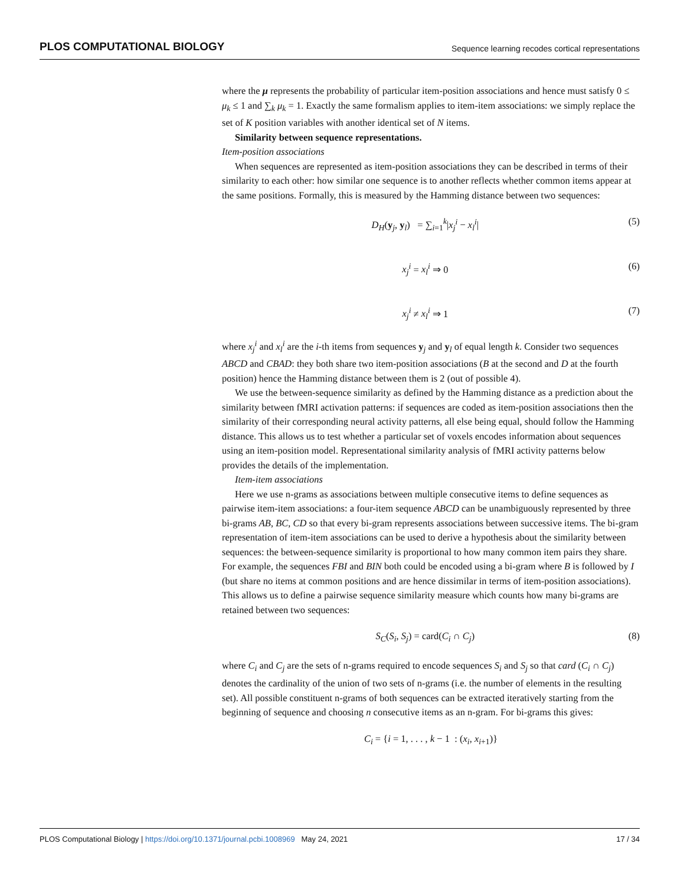PLOS COMPUTATIONAL BIOLOGY Sequence learning recodes cortical representations
where the μ represents the probability of particular item-position associations and hence must satisfy 0 ≤ μ<sub>k</sub> ≤ 1 and ∑<sub>k</sub> μ<sub>k</sub> = 1. Exactly the same formalism applies to item-item associations: we simply replace the set of K position variables with another identical set of N items.
Similarity between sequence representations.
Item-position associations
When sequences are represented as item-position associations they can be described in terms of their similarity to each other: how similar one sequence is to another reflects whether common items appear at the same positions. Formally, this is measured by the Hamming distance between two sequences:
D<sub>H</sub>(y<sub>j</sub>, y<sub>l</sub>) = ∑<sub>i=1</sub><sup>k</sup>|x<sub>j</sub><sup>i</sup> − x<sub>l</sub><sup>i</sup>| (5)
x<sub>j</sub><sup>i</sup> = x<sub>l</sub><sup>i</sup> ⇒ 0 (6)
x<sub>j</sub><sup>i</sup> ≠ x<sub>l</sub><sup>i</sup> ⇒ 1 (7)
where x<sub>j</sub><sup>i</sup> and x<sub>l</sub><sup>i</sup> are the i-th items from sequences y<sub>j</sub> and y<sub>l</sub> of equal length k. Consider two sequences ABCD and CBAD: they both share two item-position associations (B at the second and D at the fourth position) hence the Hamming distance between them is 2 (out of possible 4).
We use the between-sequence similarity as defined by the Hamming distance as a prediction about the similarity between fMRI activation patterns: if sequences are coded as item-position associations then the similarity of their corresponding neural activity patterns, all else being equal, should follow the Hamming distance. This allows us to test whether a particular set of voxels encodes information about sequences using an item-position model. Representational similarity analysis of fMRI activity patterns below provides the details of the implementation.
Item-item associations
Here we use n-grams as associations between multiple consecutive items to define sequences as pairwise item-item associations: a four-item sequence ABCD can be unambiguously represented by three bi-grams AB, BC, CD so that every bi-gram represents associations between successive items. The bi-gram representation of item-item associations can be used to derive a hypothesis about the similarity between sequences: the between-sequence similarity is proportional to how many common item pairs they share. For example, the sequences FBI and BIN both could be encoded using a bi-gram where B is followed by I (but share no items at common positions and are hence dissimilar in terms of item-position associations). This allows us to define a pairwise sequence similarity measure which counts how many bi-grams are retained between two sequences:
S<sub>C</sub>(S<sub>i</sub>, S<sub>j</sub>) = card(C<sub>i</sub> ∩ C<sub>j</sub>) (8)
where C<sub>i</sub> and C<sub>j</sub> are the sets of n-grams required to encode sequences S<sub>i</sub> and S<sub>j</sub> so that card (C<sub>i</sub> ∩ C<sub>j</sub>) denotes the cardinality of the union of two sets of n-grams (i.e. the number of elements in the resulting set). All possible constituent n-grams of both sequences can be extracted iteratively starting from the beginning of sequence and choosing n consecutive items as an n-gram. For bi-grams this gives:
C<sub>i</sub> = {i = 1, . . . , k − 1 : (x<sub>i</sub>, x<sub>i+1</sub>)}
PLOS Computational Biology | https://doi.org/10.1371/journal.pcbi.1008969 May 24, 2021 17 / 34